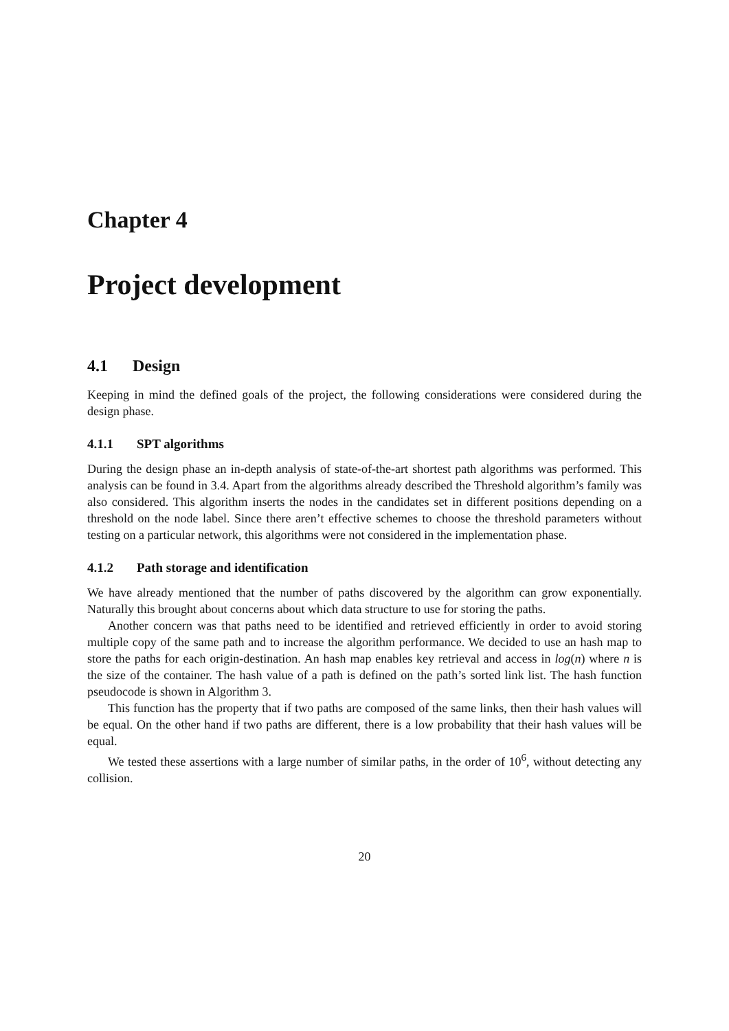Chapter 4
Project development
4.1 Design
Keeping in mind the defined goals of the project, the following considerations were considered during the design phase.
4.1.1 SPT algorithms
During the design phase an in-depth analysis of state-of-the-art shortest path algorithms was performed. This analysis can be found in 3.4. Apart from the algorithms already described the Threshold algorithm’s family was also considered. This algorithm inserts the nodes in the candidates set in different positions depending on a threshold on the node label. Since there aren’t effective schemes to choose the threshold parameters without testing on a particular network, this algorithms were not considered in the implementation phase.
4.1.2 Path storage and identification
We have already mentioned that the number of paths discovered by the algorithm can grow exponentially. Naturally this brought about concerns about which data structure to use for storing the paths.
Another concern was that paths need to be identified and retrieved efficiently in order to avoid storing multiple copy of the same path and to increase the algorithm performance. We decided to use an hash map to store the paths for each origin-destination. An hash map enables key retrieval and access in log(n) where n is the size of the container. The hash value of a path is defined on the path’s sorted link list. The hash function pseudocode is shown in Algorithm 3.
This function has the property that if two paths are composed of the same links, then their hash values will be equal. On the other hand if two paths are different, there is a low probability that their hash values will be equal.
We tested these assertions with a large number of similar paths, in the order of 10<sup>6</sup>, without detecting any collision.
20